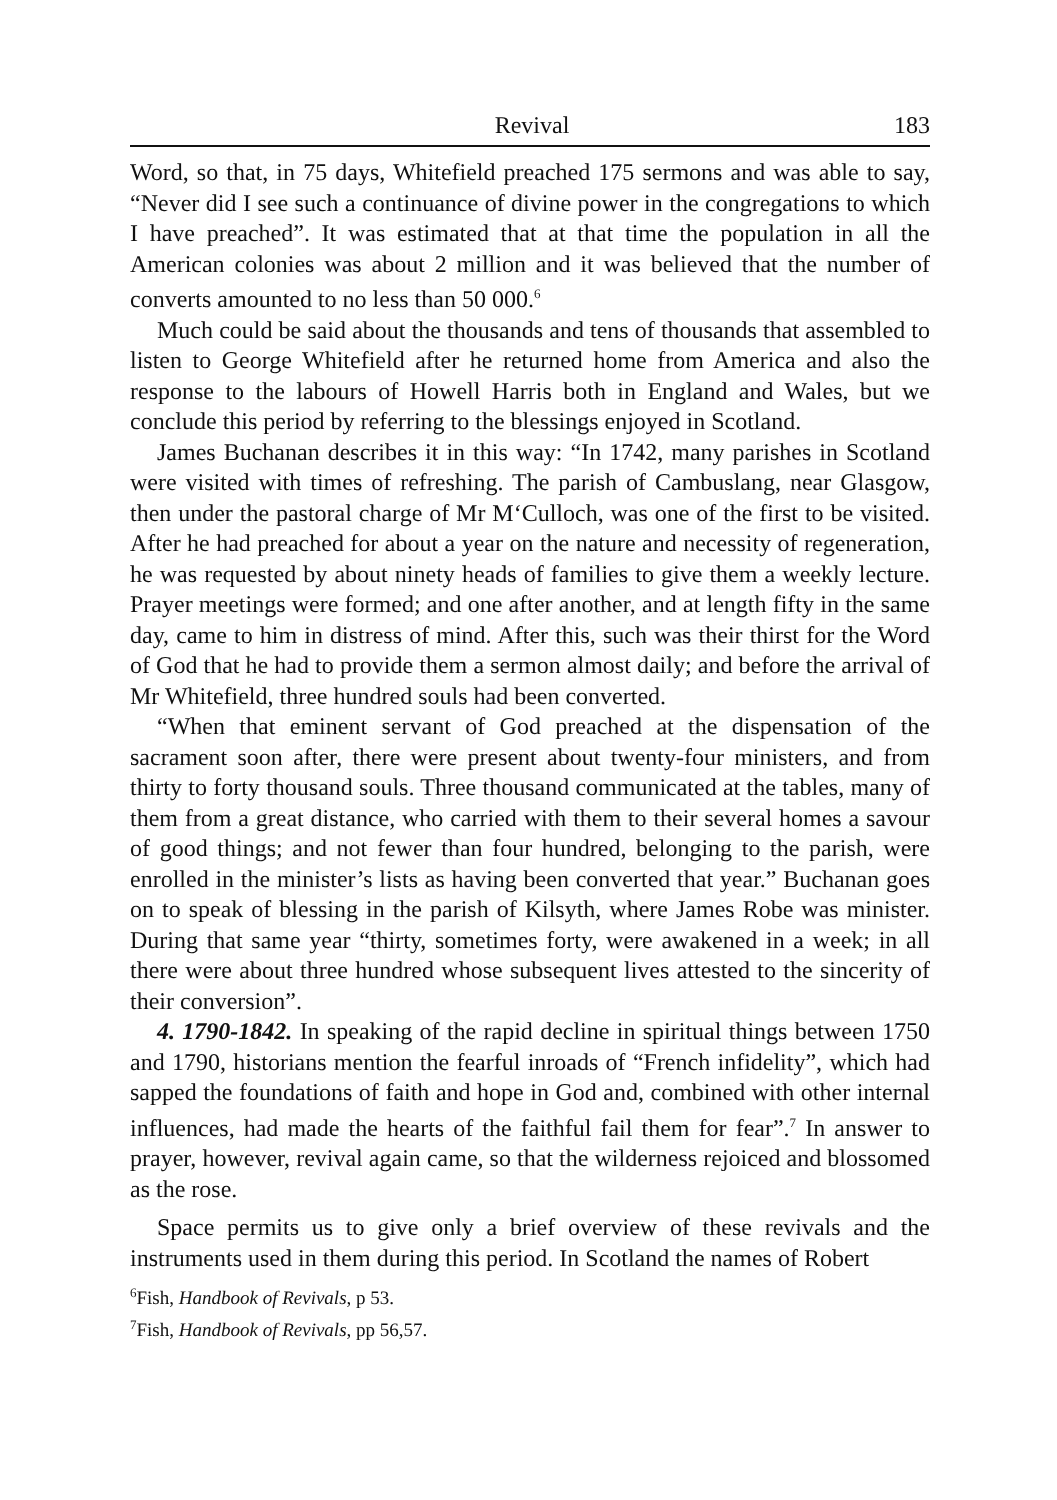Revival 183
Word, so that, in 75 days, Whitefield preached 175 sermons and was able to say, “Never did I see such a continuance of divine power in the congregations to which I have preached”. It was estimated that at that time the population in all the American colonies was about 2 million and it was believed that the number of converts amounted to no less than 50 000.<sup>6</sup>
Much could be said about the thousands and tens of thousands that assembled to listen to George Whitefield after he returned home from America and also the response to the labours of Howell Harris both in England and Wales, but we conclude this period by referring to the blessings enjoyed in Scotland.
James Buchanan describes it in this way: “In 1742, many parishes in Scotland were visited with times of refreshing. The parish of Cambuslang, near Glasgow, then under the pastoral charge of Mr M‘Culloch, was one of the first to be visited. After he had preached for about a year on the nature and necessity of regeneration, he was requested by about ninety heads of families to give them a weekly lecture. Prayer meetings were formed; and one after another, and at length fifty in the same day, came to him in distress of mind. After this, such was their thirst for the Word of God that he had to provide them a sermon almost daily; and before the arrival of Mr Whitefield, three hundred souls had been converted.
“When that eminent servant of God preached at the dispensation of the sacrament soon after, there were present about twenty-four ministers, and from thirty to forty thousand souls. Three thousand communicated at the tables, many of them from a great distance, who carried with them to their several homes a savour of good things; and not fewer than four hundred, belonging to the parish, were enrolled in the minister’s lists as having been converted that year.” Buchanan goes on to speak of blessing in the parish of Kilsyth, where James Robe was minister. During that same year “thirty, sometimes forty, were awakened in a week; in all there were about three hundred whose subsequent lives attested to the sincerity of their conversion”.
4. 1790-1842. In speaking of the rapid decline in spiritual things between 1750 and 1790, historians mention the fearful inroads of “French infidelity”, which had sapped the foundations of faith and hope in God and, combined with other internal influences, had made the hearts of the faithful fail them for fear”.<sup>7</sup> In answer to prayer, however, revival again came, so that the wilderness rejoiced and blossomed as the rose.
Space permits us to give only a brief overview of these revivals and the instruments used in them during this period. In Scotland the names of Robert
<sup>6</sup> Fish, Handbook of Revivals, p 53.
<sup>7</sup> Fish, Handbook of Revivals, pp 56,57.